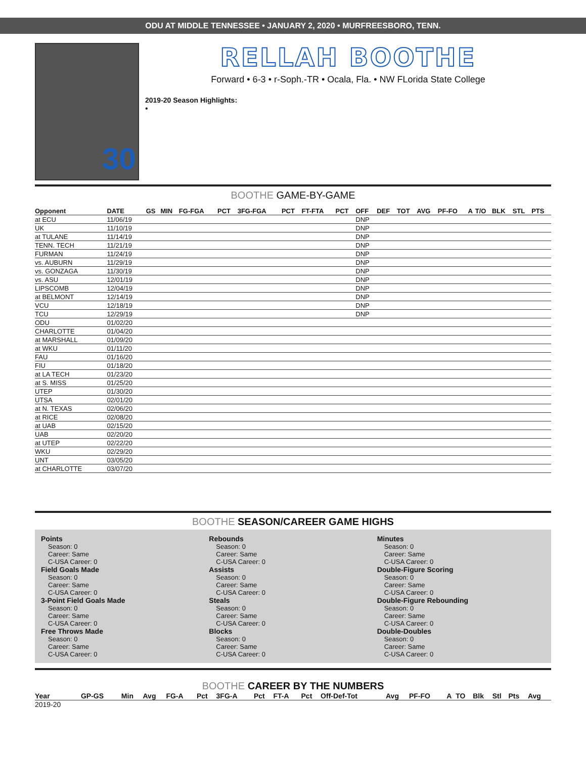ODU AT MIDDLE TENNESSEE • JANUARY 2, 2020 • MURFREESBORO, TENN.
30
RELLAH BOOTHE
Forward • 6-3 • r-Soph.-TR • Ocala, Fla. • NW FLorida State College
2019-20 Season Highlights:
•
BOOTHE GAME-BY-GAME
| Opponent | DATE | GS | MIN | FG-FGA | PCT | 3FG-FGA | PCT | FT-FTA | PCT | OFF | DEF | TOT | AVG | PF-FO | A | T/O | BLK | STL | PTS |
| --- | --- | --- | --- | --- | --- | --- | --- | --- | --- | --- | --- | --- | --- | --- | --- | --- | --- | --- | --- |
| at ECU | 11/06/19 | | | | | | | | | DNP | | | | | | | | | |
| UK | 11/10/19 | | | | | | | | | DNP | | | | | | | | | |
| at TULANE | 11/14/19 | | | | | | | | | DNP | | | | | | | | | |
| TENN. TECH | 11/21/19 | | | | | | | | | DNP | | | | | | | | | |
| FURMAN | 11/24/19 | | | | | | | | | DNP | | | | | | | | | |
| vs. AUBURN | 11/29/19 | | | | | | | | | DNP | | | | | | | | | |
| vs. GONZAGA | 11/30/19 | | | | | | | | | DNP | | | | | | | | | |
| vs. ASU | 12/01/19 | | | | | | | | | DNP | | | | | | | | | |
| LIPSCOMB | 12/04/19 | | | | | | | | | DNP | | | | | | | | | |
| at BELMONT | 12/14/19 | | | | | | | | | DNP | | | | | | | | | |
| VCU | 12/18/19 | | | | | | | | | DNP | | | | | | | | | |
| TCU | 12/29/19 | | | | | | | | | DNP | | | | | | | | | |
| ODU | 01/02/20 | | | | | | | | | | | | | | | | | | |
| CHARLOTTE | 01/04/20 | | | | | | | | | | | | | | | | | | |
| at MARSHALL | 01/09/20 | | | | | | | | | | | | | | | | | | |
| at WKU | 01/11/20 | | | | | | | | | | | | | | | | | | |
| FAU | 01/16/20 | | | | | | | | | | | | | | | | | | |
| FIU | 01/18/20 | | | | | | | | | | | | | | | | | | |
| at LA TECH | 01/23/20 | | | | | | | | | | | | | | | | | | |
| at S. MISS | 01/25/20 | | | | | | | | | | | | | | | | | | |
| UTEP | 01/30/20 | | | | | | | | | | | | | | | | | | |
| UTSA | 02/01/20 | | | | | | | | | | | | | | | | | | |
| at N. TEXAS | 02/06/20 | | | | | | | | | | | | | | | | | | |
| at RICE | 02/08/20 | | | | | | | | | | | | | | | | | | |
| at UAB | 02/15/20 | | | | | | | | | | | | | | | | | | |
| UAB | 02/20/20 | | | | | | | | | | | | | | | | | | |
| at UTEP | 02/22/20 | | | | | | | | | | | | | | | | | | |
| WKU | 02/29/20 | | | | | | | | | | | | | | | | | | |
| UNT | 03/05/20 | | | | | | | | | | | | | | | | | | |
| at CHARLOTTE | 03/07/20 | | | | | | | | | | | | | | | | | | |
BOOTHE SEASON/CAREER GAME HIGHS
Points
Season: 0
Career: Same
C-USA Career: 0
Field Goals Made
Season: 0
Career: Same
C-USA Career: 0
3-Point Field Goals Made
Season: 0
Career: Same
C-USA Career: 0
Free Throws Made
Season: 0
Career: Same
C-USA Career: 0
Rebounds
Season: 0
Career: Same
C-USA Career: 0
Assists
Season: 0
Career: Same
C-USA Career: 0
Steals
Season: 0
Career: Same
C-USA Career: 0
Blocks
Season: 0
Career: Same
C-USA Career: 0
Minutes
Season: 0
Career: Same
C-USA Career: 0
Double-Figure Scoring
Season: 0
Career: Same
C-USA Career: 0
Double-Figure Rebounding
Season: 0
Career: Same
C-USA Career: 0
Double-Doubles
Season: 0
Career: Same
C-USA Career: 0
BOOTHE CAREER BY THE NUMBERS
| Year | GP-GS | Min | Avg | FG-A | Pct | 3FG-A | Pct | FT-A | Pct | Off-Def-Tot | Avg | PF-FO | A | TO | Blk | Stl | Pts | Avg |
| --- | --- | --- | --- | --- | --- | --- | --- | --- | --- | --- | --- | --- | --- | --- | --- | --- | --- | --- |
| 2019-20 | | | | | | | | | | | | | | | | | | |